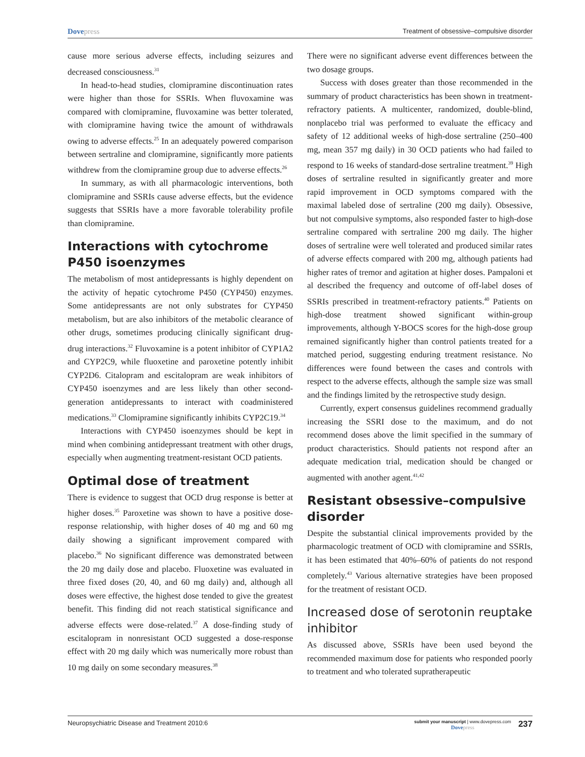Dovepress
Treatment of obsessive–compulsive disorder
cause more serious adverse effects, including seizures and decreased consciousness.<sup>31</sup>
In head-to-head studies, clomipramine discontinuation rates were higher than those for SSRIs. When fluvoxamine was compared with clomipramine, fluvoxamine was better tolerated, with clomipramine having twice the amount of withdrawals owing to adverse effects.<sup>25</sup> In an adequately powered comparison between sertraline and clomipramine, significantly more patients withdrew from the clomipramine group due to adverse effects.<sup>26</sup>
In summary, as with all pharmacologic interventions, both clomipramine and SSRIs cause adverse effects, but the evidence suggests that SSRIs have a more favorable tolerability profile than clomipramine.
Interactions with cytochrome P450 isoenzymes
The metabolism of most antidepressants is highly dependent on the activity of hepatic cytochrome P450 (CYP450) enzymes. Some antidepressants are not only substrates for CYP450 metabolism, but are also inhibitors of the metabolic clearance of other drugs, sometimes producing clinically significant drug-drug interactions.<sup>32</sup> Fluvoxamine is a potent inhibitor of CYP1A2 and CYP2C9, while fluoxetine and paroxetine potently inhibit CYP2D6. Citalopram and escitalopram are weak inhibitors of CYP450 isoenzymes and are less likely than other second-generation antidepressants to interact with coadministered medications.<sup>33</sup> Clomipramine significantly inhibits CYP2C19.<sup>34</sup>
Interactions with CYP450 isoenzymes should be kept in mind when combining antidepressant treatment with other drugs, especially when augmenting treatment-resistant OCD patients.
Optimal dose of treatment
There is evidence to suggest that OCD drug response is better at higher doses.<sup>35</sup> Paroxetine was shown to have a positive dose-response relationship, with higher doses of 40 mg and 60 mg daily showing a significant improvement compared with placebo.<sup>36</sup> No significant difference was demonstrated between the 20 mg daily dose and placebo. Fluoxetine was evaluated in three fixed doses (20, 40, and 60 mg daily) and, although all doses were effective, the highest dose tended to give the greatest benefit. This finding did not reach statistical significance and adverse effects were dose-related.<sup>37</sup> A dose-finding study of escitalopram in nonresistant OCD suggested a dose-response effect with 20 mg daily which was numerically more robust than 10 mg daily on some secondary measures.<sup>38</sup>
There were no significant adverse event differences between the two dosage groups.
Success with doses greater than those recommended in the summary of product characteristics has been shown in treatment-refractory patients. A multicenter, randomized, double-blind, nonplacebo trial was performed to evaluate the efficacy and safety of 12 additional weeks of high-dose sertraline (250–400 mg, mean 357 mg daily) in 30 OCD patients who had failed to respond to 16 weeks of standard-dose sertraline treatment.<sup>39</sup> High doses of sertraline resulted in significantly greater and more rapid improvement in OCD symptoms compared with the maximal labeled dose of sertraline (200 mg daily). Obsessive, but not compulsive symptoms, also responded faster to high-dose sertraline compared with sertraline 200 mg daily. The higher doses of sertraline were well tolerated and produced similar rates of adverse effects compared with 200 mg, although patients had higher rates of tremor and agitation at higher doses. Pampaloni et al described the frequency and outcome of off-label doses of SSRIs prescribed in treatment-refractory patients.<sup>40</sup> Patients on high-dose treatment showed significant within-group improvements, although Y-BOCS scores for the high-dose group remained significantly higher than control patients treated for a matched period, suggesting enduring treatment resistance. No differences were found between the cases and controls with respect to the adverse effects, although the sample size was small and the findings limited by the retrospective study design.
Currently, expert consensus guidelines recommend gradually increasing the SSRI dose to the maximum, and do not recommend doses above the limit specified in the summary of product characteristics. Should patients not respond after an adequate medication trial, medication should be changed or augmented with another agent.<sup>41,42</sup>
Resistant obsessive–compulsive disorder
Despite the substantial clinical improvements provided by the pharmacologic treatment of OCD with clomipramine and SSRIs, it has been estimated that 40%–60% of patients do not respond completely.<sup>43</sup> Various alternative strategies have been proposed for the treatment of resistant OCD.
Increased dose of serotonin reuptake inhibitor
As discussed above, SSRIs have been used beyond the recommended maximum dose for patients who responded poorly to treatment and who tolerated supratherapeutic
Neuropsychiatric Disease and Treatment 2010:6
submit your manuscript | www.dovepress.com
Dovepress
237